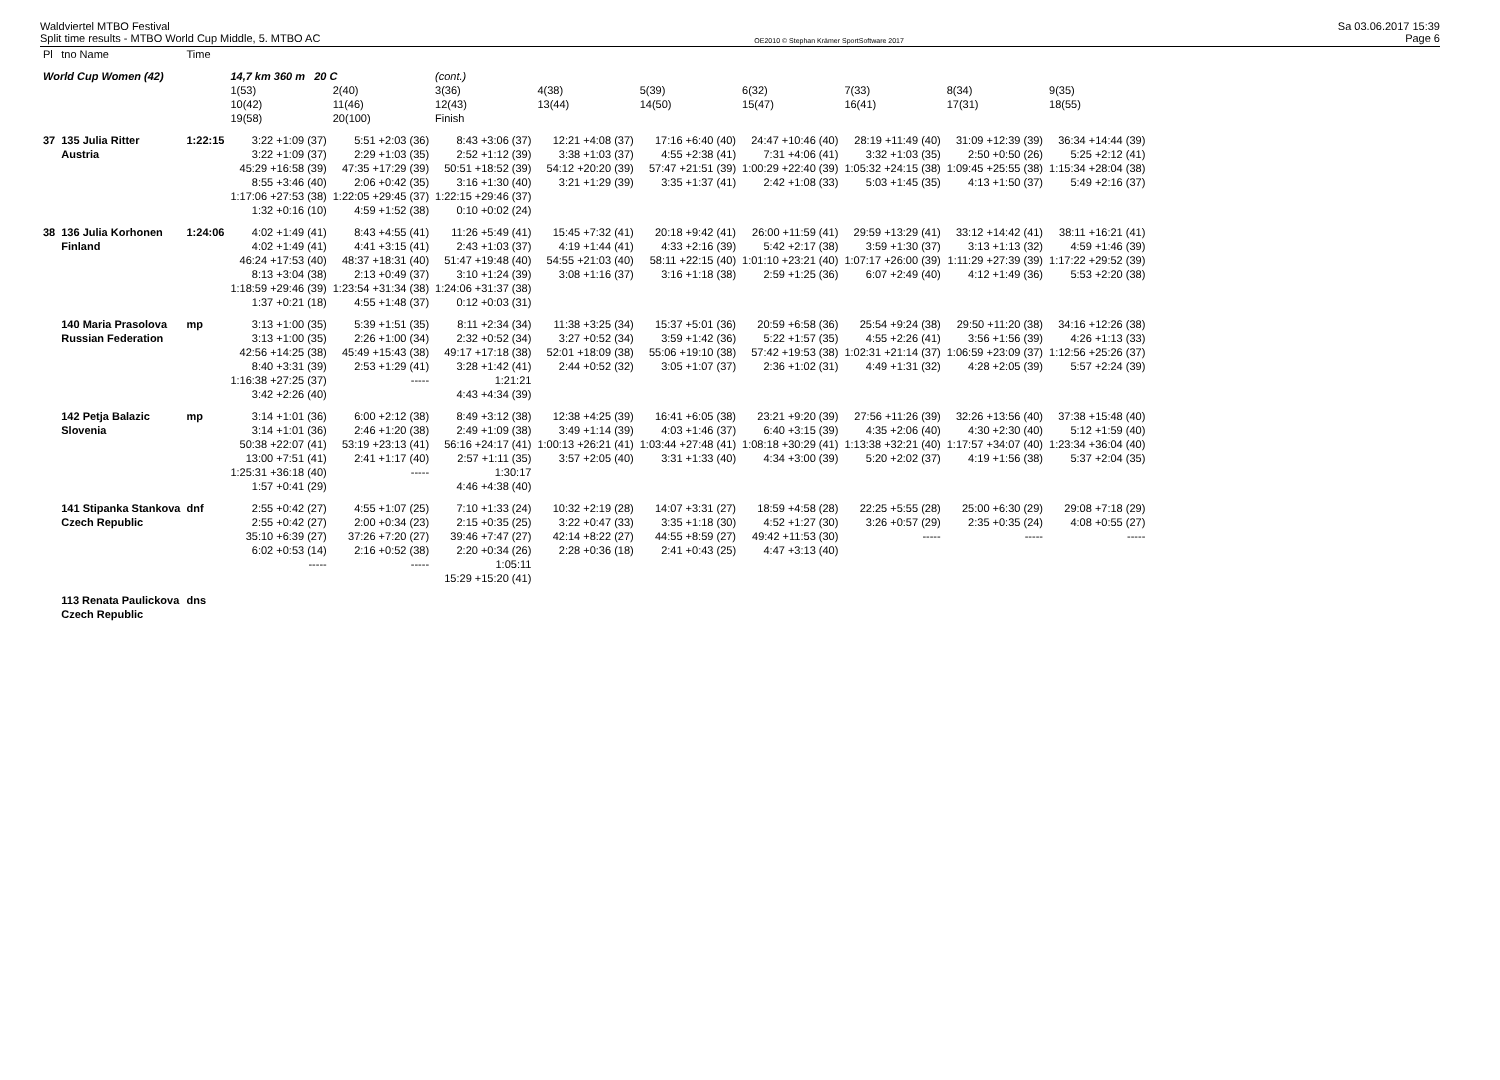Waldviertel MTBO Festival
Split time results - MTBO World Cup Middle, 5. MTBO AC
OE2010 © Stephan Krämer SportSoftware 2017
Sa 03.06.2017 15:39
Page 6
| Pl | tno Name | Time | | | | | | | | | |
| --- | --- | --- | --- | --- | --- | --- | --- | --- | --- | --- | --- |
| World Cup Women (42) | | | 14,7 km 360 m 20 C | | (cont.) | | | | | | |
| | | | 1(53) 10(42) 19(58) | 2(40) 11(46) 20(100) | 3(36) 12(43) Finish | 4(38) 13(44) | 5(39) 14(50) | 6(32) 15(47) | 7(33) 16(41) | 8(34) 17(31) | 9(35) 18(55) |
| 37 | 135 Julia Ritter Austria | 1:22:15 | 3:22 +1:09 (37) 3:22 +1:09 (37) 45:29 +16:58 (39) 8:55 +3:46 (40) 1:17:06 +27:53 (38) 1:32 +0:16 (10) | 5:51 +2:03 (36) 2:29 +1:03 (35) 47:35 +17:29 (39) 2:06 +0:42 (35) 1:22:05 +29:45 (37) 4:59 +1:52 (38) | 8:43 +3:06 (37) 2:52 +1:12 (39) 50:51 +18:52 (39) 3:16 +1:30 (40) 1:22:15 +29:46 (37) 0:10 +0:02 (24) | 12:21 +4:08 (37) 3:38 +1:03 (37) 54:12 +20:20 (39) 3:21 +1:29 (39) | 17:16 +6:40 (40) 4:55 +2:38 (41) 57:47 +21:51 (39) 3:35 +1:37 (41) | 24:47 +10:46 (40) 7:31 +4:06 (41) 1:00:29 +22:40 (39) 2:42 +1:08 (33) | 28:19 +11:49 (40) 3:32 +1:03 (35) 1:05:32 +24:15 (38) 5:03 +1:45 (35) | 31:09 +12:39 (39) 2:50 +0:50 (26) 1:09:45 +25:55 (38) 4:13 +1:50 (37) | 36:34 +14:44 (39) 5:25 +2:12 (41) 1:15:34 +28:04 (38) 5:49 +2:16 (37) |
| 38 | 136 Julia Korhonen Finland | 1:24:06 | 4:02 +1:49 (41) 4:02 +1:49 (41) 46:24 +17:53 (40) 8:13 +3:04 (38) 1:18:59 +29:46 (39) 1:37 +0:21 (18) | 8:43 +4:55 (41) 4:41 +3:15 (41) 48:37 +18:31 (40) 2:13 +0:49 (37) 1:23:54 +31:34 (38) 4:55 +1:48 (37) | 11:26 +5:49 (41) 2:43 +1:03 (37) 51:47 +19:48 (40) 3:10 +1:24 (39) 1:24:06 +31:37 (38) 0:12 +0:03 (31) | 15:45 +7:32 (41) 4:19 +1:44 (41) 54:55 +21:03 (40) 3:08 +1:16 (37) | 20:18 +9:42 (41) 4:33 +2:16 (39) 58:11 +22:15 (40) 3:16 +1:18 (38) | 26:00 +11:59 (41) 5:42 +2:17 (38) 1:01:10 +23:21 (40) 2:59 +1:25 (36) | 29:59 +13:29 (41) 3:59 +1:30 (37) 1:07:17 +26:00 (39) 6:07 +2:49 (40) | 33:12 +14:42 (41) 3:13 +1:13 (32) 1:11:29 +27:39 (39) 4:12 +1:49 (36) | 38:11 +16:21 (41) 4:59 +1:46 (39) 1:17:22 +29:52 (39) 5:53 +2:20 (38) |
| | 140 Maria Prasolova Russian Federation | mp | 3:13 +1:00 (35) 3:13 +1:00 (35) 42:56 +14:25 (38) 8:40 +3:31 (39) 1:16:38 +27:25 (37) 3:42 +2:26 (40) | 5:39 +1:51 (35) 2:26 +1:00 (34) 45:49 +15:43 (38) 2:53 +1:29 (41) ----- | 8:11 +2:34 (34) 2:32 +0:52 (34) 49:17 +17:18 (38) 3:28 +1:42 (41) 1:21:21 4:43 +4:34 (39) | 11:38 +3:25 (34) 3:27 +0:52 (34) 52:01 +18:09 (38) 2:44 +0:52 (32) | 15:37 +5:01 (36) 3:59 +1:42 (36) 55:06 +19:10 (38) 3:05 +1:07 (37) | 20:59 +6:58 (36) 5:22 +1:57 (35) 57:42 +19:53 (38) 2:36 +1:02 (31) | 25:54 +9:24 (38) 4:55 +2:26 (41) 1:02:31 +21:14 (37) 4:49 +1:31 (32) | 29:50 +11:20 (38) 3:56 +1:56 (39) 1:06:59 +23:09 (37) 4:28 +2:05 (39) | 34:16 +12:26 (38) 4:26 +1:13 (33) 1:12:56 +25:26 (37) 5:57 +2:24 (39) |
| | 142 Petja Balazic Slovenia | mp | 3:14 +1:01 (36) 3:14 +1:01 (36) 50:38 +22:07 (41) 13:00 +7:51 (41) 1:25:31 +36:18 (40) 1:57 +0:41 (29) | 6:00 +2:12 (38) 2:46 +1:20 (38) 53:19 +23:13 (41) 2:41 +1:17 (40) ----- | 8:49 +3:12 (38) 2:49 +1:09 (38) 56:16 +24:17 (41) 2:57 +1:11 (35) 1:30:17 4:46 +4:38 (40) | 12:38 +4:25 (39) 3:49 +1:14 (39) 1:00:13 +26:21 (41) 3:57 +2:05 (40) | 16:41 +6:05 (38) 4:03 +1:46 (37) 1:03:44 +27:48 (41) 3:31 +1:33 (40) | 23:21 +9:20 (39) 6:40 +3:15 (39) 1:08:18 +30:29 (41) 4:34 +3:00 (39) | 27:56 +11:26 (39) 4:35 +2:06 (40) 1:13:38 +32:21 (40) 5:20 +2:02 (37) | 32:26 +13:56 (40) 4:30 +2:30 (40) 1:17:57 +34:07 (40) 4:19 +1:56 (38) | 37:38 +15:48 (40) 5:12 +1:59 (40) 1:23:34 +36:04 (40) 5:37 +2:04 (35) |
| | 141 Stipanka Stankova Czech Republic | dnf | 2:55 +0:42 (27) 2:55 +0:42 (27) 35:10 +6:39 (27) 6:02 +0:53 (14) ----- | 4:55 +1:07 (25) 2:00 +0:34 (23) 37:26 +7:20 (27) 2:16 +0:52 (38) ----- | 7:10 +1:33 (24) 2:15 +0:35 (25) 39:46 +7:47 (27) 2:20 +0:34 (26) 1:05:11 15:29 +15:20 (41) | 10:32 +2:19 (28) 3:22 +0:47 (33) 42:14 +8:22 (27) 2:28 +0:36 (18) | 14:07 +3:31 (27) 3:35 +1:18 (30) 44:55 +8:59 (27) 2:41 +0:43 (25) | 18:59 +4:58 (28) 4:52 +1:27 (30) 49:42 +11:53 (30) 4:47 +3:13 (40) | 22:25 +5:55 (28) 3:26 +0:57 (29) ----- | 25:00 +6:30 (29) 2:35 +0:35 (24) ----- | 29:08 +7:18 (29) 4:08 +0:55 (27) ----- |
| | 113 Renata Paulickova Czech Republic | dns | | | | | | | | | |